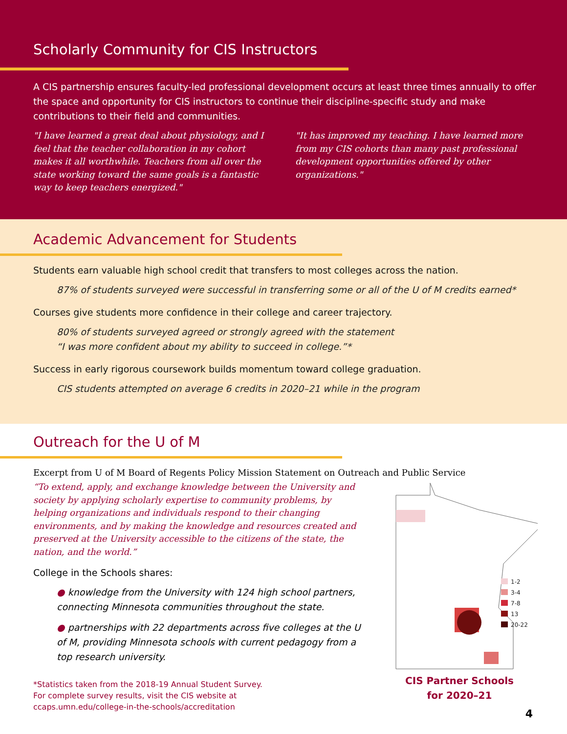Scholarly Community for CIS Instructors
A CIS partnership ensures faculty-led professional development occurs at least three times annually to offer the space and opportunity for CIS instructors to continue their discipline-specific study and make contributions to their field and communities.
"I have learned a great deal about physiology, and I feel that the teacher collaboration in my cohort makes it all worthwhile. Teachers from all over the state working toward the same goals is a fantastic way to keep teachers energized."
"It has improved my teaching. I have learned more from my CIS cohorts than many past professional development opportunities offered by other organizations."
Academic Advancement for Students
Students earn valuable high school credit that transfers to most colleges across the nation.
87% of students surveyed were successful in transferring some or all of the U of M credits earned*
Courses give students more confidence in their college and career trajectory.
80% of students surveyed agreed or strongly agreed with the statement
“I was more confident about my ability to succeed in college.”*
Success in early rigorous coursework builds momentum toward college graduation.
CIS students attempted on average 6 credits in 2020–21 while in the program
Outreach for the U of M
Excerpt from U of M Board of Regents Policy Mission Statement on Outreach and Public Service
“To extend, apply, and exchange knowledge between the University and society by applying scholarly expertise to community problems, by helping organizations and individuals respond to their changing environments, and by making the knowledge and resources created and preserved at the University accessible to the citizens of the state, the nation, and the world.”
College in the Schools shares:
● knowledge from the University with 124 high school partners, connecting Minnesota communities throughout the state.
● partnerships with 22 departments across five colleges at the U of M, providing Minnesota schools with current pedagogy from a top research university.
*Statistics taken from the 2018-19 Annual Student Survey.
For complete survey results, visit the CIS website at
ccaps.umn.edu/college-in-the-schools/accreditation
1-2
3-4
7-8
13
20-22
CIS Partner Schools
for 2020–21
4